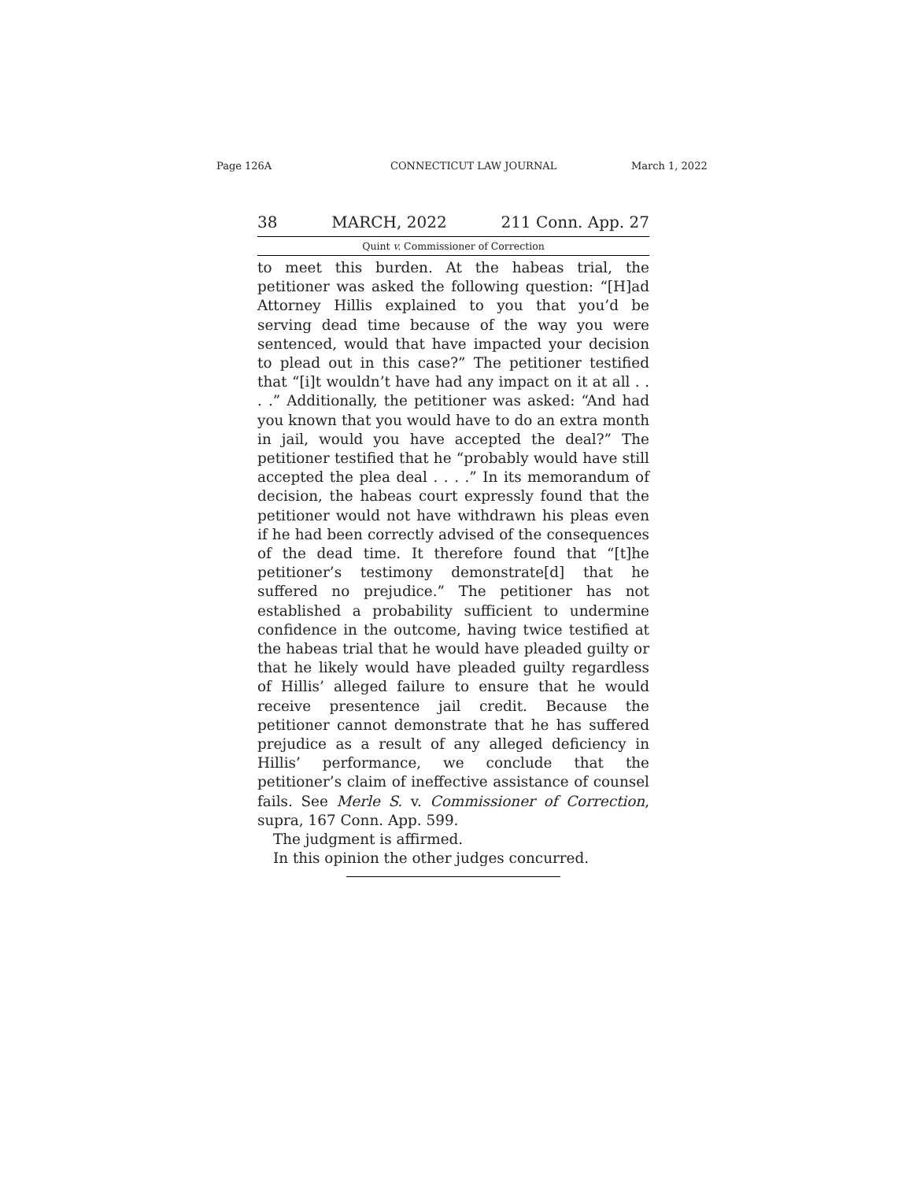Page 126A CONNECTICUT LAW JOURNAL March 1, 2022
38 MARCH, 2022 211 Conn. App. 27
Quint v. Commissioner of Correction
to meet this burden. At the habeas trial, the petitioner was asked the following question: “[H]ad Attorney Hillis explained to you that you’d be serving dead time because of the way you were sentenced, would that have impacted your decision to plead out in this case?” The petitioner testified that “[i]t wouldn’t have had any impact on it at all . . . .” Additionally, the petitioner was asked: “And had you known that you would have to do an extra month in jail, would you have accepted the deal?” The petitioner testified that he “probably would have still accepted the plea deal . . . .” In its memorandum of decision, the habeas court expressly found that the petitioner would not have withdrawn his pleas even if he had been correctly advised of the consequences of the dead time. It therefore found that “[t]he petitioner’s testimony demonstrate[d] that he suffered no prejudice.” The petitioner has not established a probability sufficient to undermine confidence in the outcome, having twice testified at the habeas trial that he would have pleaded guilty or that he likely would have pleaded guilty regardless of Hillis’ alleged failure to ensure that he would receive presentence jail credit. Because the petitioner cannot demonstrate that he has suffered prejudice as a result of any alleged deficiency in Hillis’ performance, we conclude that the petitioner’s claim of ineffective assistance of counsel fails. See Merle S. v. Commissioner of Correction, supra, 167 Conn. App. 599.
The judgment is affirmed.
In this opinion the other judges concurred.